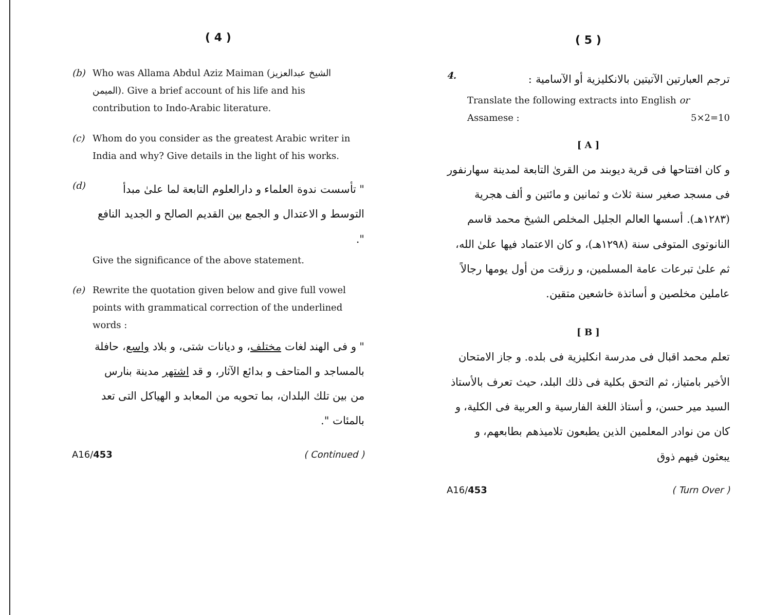( 4 )
(b) Who was Allama Abdul Aziz Maiman (الشيخ عبدالعزيز الميمن). Give a brief account of his life and his contribution to Indo-Arabic literature.
(c) Whom do you consider as the greatest Arabic writer in India and why? Give details in the light of his works.
(d)
" تأسست ندوة العلماء و دارالعلوم التابعة لما علىٰ مبدأ التوسط و الاعتدال و الجمع بين القديم الصالح و الجديد النافع ".
Give the significance of the above statement.
(e) Rewrite the quotation given below and give full vowel points with grammatical correction of the underlined words :
" و فى الهند لغات مختلف، و ديانات شتى، و بلاد واسع، حافلة بالمساجد و المتاحف و بدائع الآثار، و قد اشتهر مدينة بنارس من بين تلك البلدان، بما تحويه من المعابد و الهياكل التى تعد بالمئات ".
A16/453 ( Continued )
( 5 )
4.
ترجم العبارتين الآتيتين بالانكليزية أو الآسامية :
Translate the following extracts into English or Assamese : 5×2=10
[ A ]
و كان افتتاحها فى قرية ديوبند من القرىٰ التابعة لمدينة سهارنفور فى مسجد صغير سنة ثلاث و ثمانين و مائتين و ألف هجرية (١٢٨٣هـ). أسسها العالم الجليل المخلص الشيخ محمد قاسم النانوتوى المتوفى سنة (١٢٩٨هـ)، و كان الاعتماد فيها علىٰ الله، ثم علىٰ تبرعات عامة المسلمين، و رزقت من أول يومها رجالاً عاملين مخلصين و أساتذة خاشعين متقين.
[ B ]
تعلم محمد اقبال فى مدرسة انكليزية فى بلده. و جاز الامتحان الأخير بامتياز، ثم التحق بكلية فى ذلك البلد، حيث تعرف بالأستاذ السيد مير حسن، و أستاذ اللغة الفارسية و العربية فى الكلية، و كان من نوادر المعلمين الذين يطبعون تلاميذهم بطابعهم، و يبعثون فيهم ذوق
A16/453 ( Turn Over )